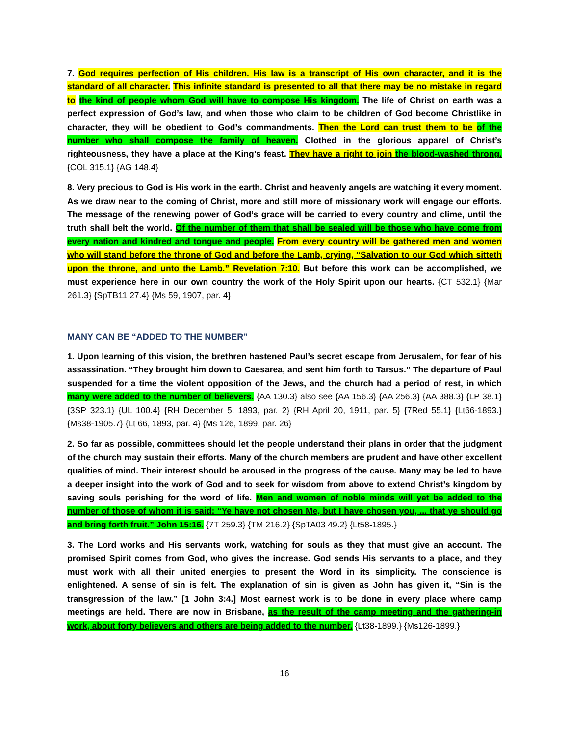7. God requires perfection of His children. His law is a transcript of His own character, and it is the standard of all character. This infinite standard is presented to all that there may be no mistake in regard to the kind of people whom God will have to compose His kingdom. The life of Christ on earth was a perfect expression of God’s law, and when those who claim to be children of God become Christlike in character, they will be obedient to God’s commandments. Then the Lord can trust them to be of the number who shall compose the family of heaven. Clothed in the glorious apparel of Christ’s righteousness, they have a place at the King’s feast. They have a right to join the blood-washed throng. {COL 315.1} {AG 148.4}
8. Very precious to God is His work in the earth. Christ and heavenly angels are watching it every moment. As we draw near to the coming of Christ, more and still more of missionary work will engage our efforts. The message of the renewing power of God’s grace will be carried to every country and clime, until the truth shall belt the world. Of the number of them that shall be sealed will be those who have come from every nation and kindred and tongue and people. From every country will be gathered men and women who will stand before the throne of God and before the Lamb, crying, “Salvation to our God which sitteth upon the throne, and unto the Lamb.” Revelation 7:10. But before this work can be accomplished, we must experience here in our own country the work of the Holy Spirit upon our hearts. {CT 532.1} {Mar 261.3} {SpTB11 27.4} {Ms 59, 1907, par. 4}
MANY CAN BE “ADDED TO THE NUMBER”
1. Upon learning of this vision, the brethren hastened Paul’s secret escape from Jerusalem, for fear of his assassination. “They brought him down to Caesarea, and sent him forth to Tarsus.” The departure of Paul suspended for a time the violent opposition of the Jews, and the church had a period of rest, in which many were added to the number of believers. {AA 130.3} also see {AA 156.3} {AA 256.3} {AA 388.3} {LP 38.1} {3SP 323.1} {UL 100.4} {RH December 5, 1893, par. 2} {RH April 20, 1911, par. 5} {7Red 55.1} {Lt66-1893.} {Ms38-1905.7} {Lt 66, 1893, par. 4} {Ms 126, 1899, par. 26}
2. So far as possible, committees should let the people understand their plans in order that the judgment of the church may sustain their efforts. Many of the church members are prudent and have other excellent qualities of mind. Their interest should be aroused in the progress of the cause. Many may be led to have a deeper insight into the work of God and to seek for wisdom from above to extend Christ’s kingdom by saving souls perishing for the word of life. Men and women of noble minds will yet be added to the number of those of whom it is said: “Ye have not chosen Me, but I have chosen you, ... that ye should go and bring forth fruit.” John 15:16. {7T 259.3} {TM 216.2} {SpTA03 49.2} {Lt58-1895.}
3. The Lord works and His servants work, watching for souls as they that must give an account. The promised Spirit comes from God, who gives the increase. God sends His servants to a place, and they must work with all their united energies to present the Word in its simplicity. The conscience is enlightened. A sense of sin is felt. The explanation of sin is given as John has given it, “Sin is the transgression of the law.” [1 John 3:4.] Most earnest work is to be done in every place where camp meetings are held. There are now in Brisbane, as the result of the camp meeting and the gathering-in work, about forty believers and others are being added to the number. {Lt38-1899.} {Ms126-1899.}
16